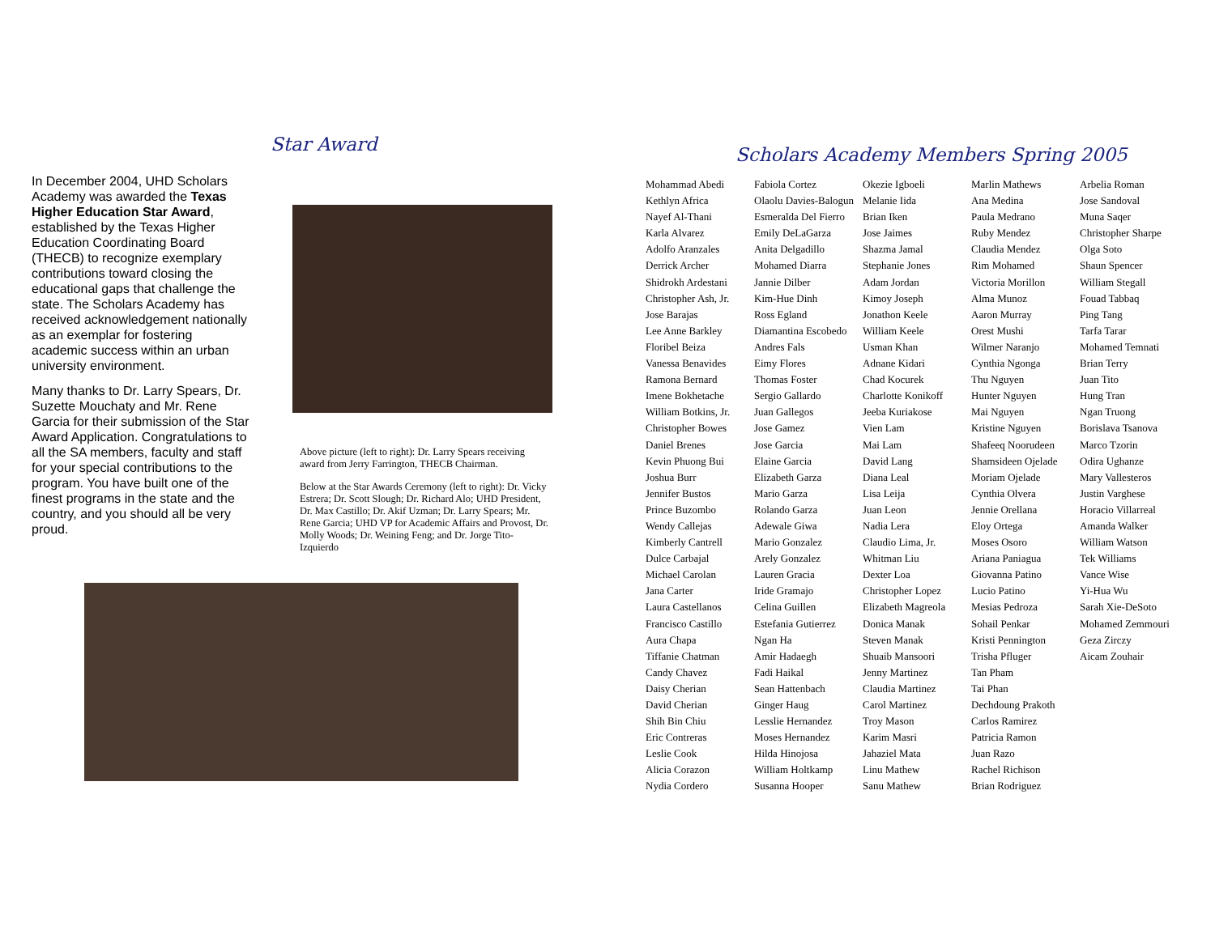Star Award
In December 2004, UHD Scholars Academy was awarded the Texas Higher Education Star Award, established by the Texas Higher Education Coordinating Board (THECB) to recognize exemplary contributions toward closing the educational gaps that challenge the state. The Scholars Academy has received acknowledgement nationally as an exemplar for fostering academic success within an urban university environment.
Many thanks to Dr. Larry Spears, Dr. Suzette Mouchaty and Mr. Rene Garcia for their submission of the Star Award Application. Congratulations to all the SA members, faculty and staff for your special contributions to the program. You have built one of the finest programs in the state and the country, and you should all be very proud.
Above picture (left to right): Dr. Larry Spears receiving award from Jerry Farrington, THECB Chairman.
Below at the Star Awards Ceremony (left to right): Dr. Vicky Estrera; Dr. Scott Slough; Dr. Richard Alo; UHD President, Dr. Max Castillo; Dr. Akif Uzman; Dr. Larry Spears; Mr. Rene Garcia; UHD VP for Academic Affairs and Provost, Dr. Molly Woods; Dr. Weining Feng; and Dr. Jorge Tito-Izquierdo
Scholars Academy Members Spring 2005
Mohammad Abedi
Kethlyn Africa
Nayef Al-Thani
Karla Alvarez
Adolfo Aranzales
Derrick Archer
Shidrokh Ardestani
Christopher Ash, Jr.
Jose Barajas
Lee Anne Barkley
Floribel Beiza
Vanessa Benavides
Ramona Bernard
Imene Bokhetache
William Botkins, Jr.
Christopher Bowes
Daniel Brenes
Kevin Phuong Bui
Joshua Burr
Jennifer Bustos
Prince Buzombo
Wendy Callejas
Kimberly Cantrell
Dulce Carbajal
Michael Carolan
Jana Carter
Laura Castellanos
Francisco Castillo
Aura Chapa
Tiffanie Chatman
Candy Chavez
Daisy Cherian
David Cherian
Shih Bin Chiu
Eric Contreras
Leslie Cook
Alicia Corazon
Nydia Cordero
Fabiola Cortez
Olaolu Davies-Balogun
Esmeralda Del Fierro
Emily DeLaGarza
Anita Delgadillo
Mohamed Diarra
Jannie Dilber
Kim-Hue Dinh
Ross Egland
Diamantina Escobedo
Andres Fals
Eimy Flores
Thomas Foster
Sergio Gallardo
Juan Gallegos
Jose Gamez
Jose Garcia
Elaine Garcia
Elizabeth Garza
Mario Garza
Rolando Garza
Adewale Giwa
Mario Gonzalez
Arely Gonzalez
Lauren Gracia
Iride Gramajo
Celina Guillen
Estefania Gutierrez
Ngan Ha
Amir Hadaegh
Fadi Haikal
Sean Hattenbach
Ginger Haug
Lesslie Hernandez
Moses Hernandez
Hilda Hinojosa
William Holtkamp
Susanna Hooper
Okezie Igboeli
Melanie Iida
Brian Iken
Jose Jaimes
Shazma Jamal
Stephanie Jones
Adam Jordan
Kimoy Joseph
Jonathon Keele
William Keele
Usman Khan
Adnane Kidari
Chad Kocurek
Charlotte Konikoff
Jeeba Kuriakose
Vien Lam
Mai Lam
David Lang
Diana Leal
Lisa Leija
Juan Leon
Nadia Lera
Claudio Lima, Jr.
Whitman Liu
Dexter Loa
Christopher Lopez
Elizabeth Magreola
Donica Manak
Steven Manak
Shuaib Mansoori
Jenny Martinez
Claudia Martinez
Carol Martinez
Troy Mason
Karim Masri
Jahaziel Mata
Linu Mathew
Sanu Mathew
Marlin Mathews
Ana Medina
Paula Medrano
Ruby Mendez
Claudia Mendez
Rim Mohamed
Victoria Morillon
Alma Munoz
Aaron Murray
Orest Mushi
Wilmer Naranjo
Cynthia Ngonga
Thu Nguyen
Hunter Nguyen
Mai Nguyen
Kristine Nguyen
Shafeeq Noorudeen
Shamsideen Ojelade
Moriam Ojelade
Cynthia Olvera
Jennie Orellana
Eloy Ortega
Moses Osoro
Ariana Paniagua
Giovanna Patino
Lucio Patino
Mesias Pedroza
Sohail Penkar
Kristi Pennington
Trisha Pfluger
Tan Pham
Tai Phan
Dechdoung Prakoth
Carlos Ramirez
Patricia Ramon
Juan Razo
Rachel Richison
Brian Rodriguez
Arbelia Roman
Jose Sandoval
Muna Saqer
Christopher Sharpe
Olga Soto
Shaun Spencer
William Stegall
Fouad Tabbaq
Ping Tang
Tarfa Tarar
Mohamed Temnati
Brian Terry
Juan Tito
Hung Tran
Ngan Truong
Borislava Tsanova
Marco Tzorin
Odira Ughanze
Mary Vallesteros
Justin Varghese
Horacio Villarreal
Amanda Walker
William Watson
Tek Williams
Vance Wise
Yi-Hua Wu
Sarah Xie-DeSoto
Mohamed Zemmouri
Geza Zirczy
Aicam Zouhair